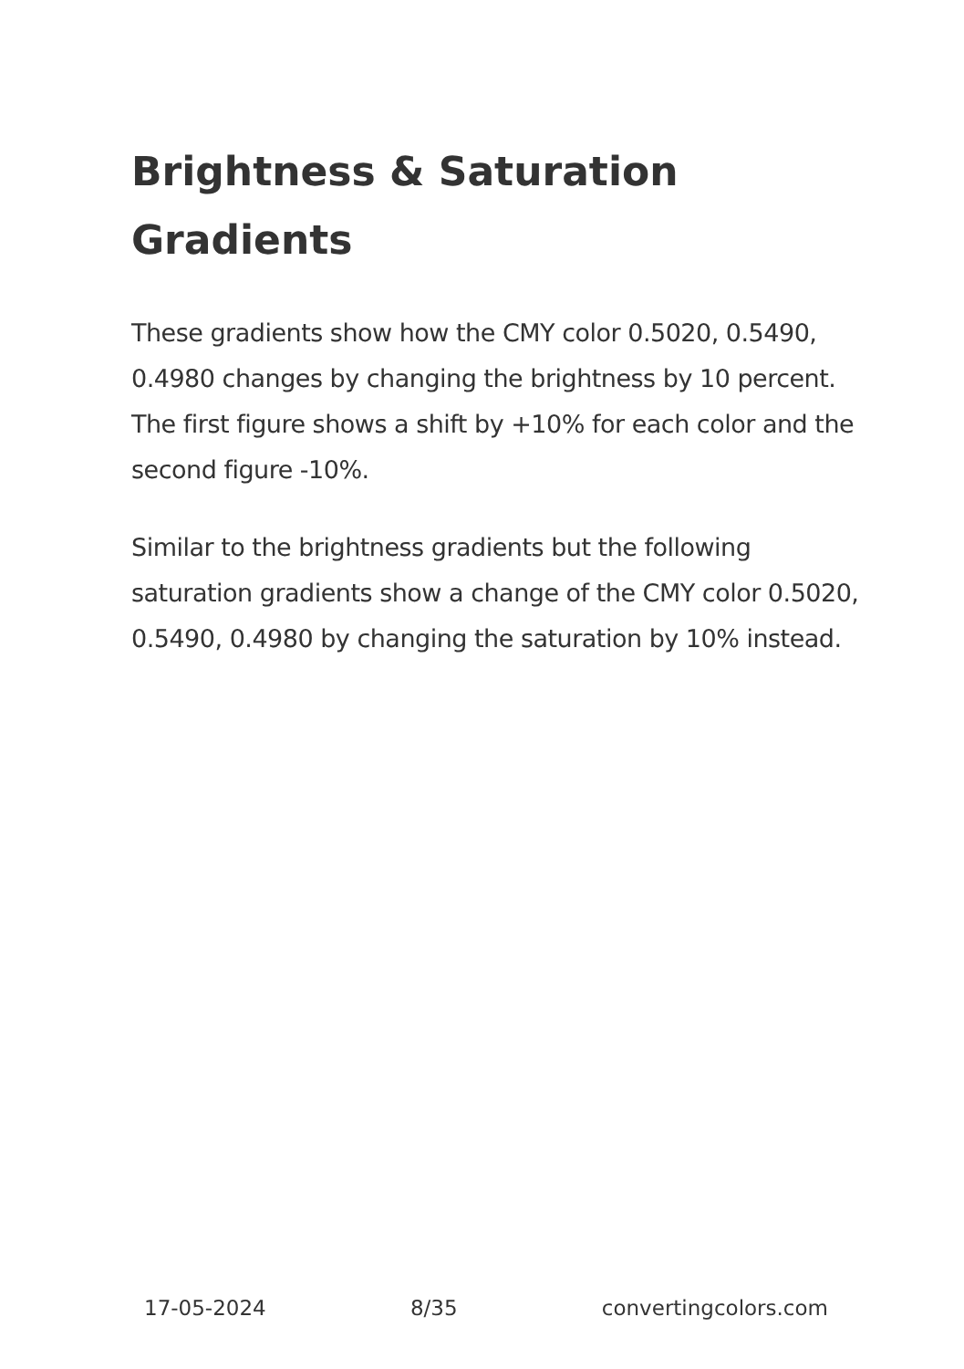Brightness & Saturation Gradients
These gradients show how the CMY color 0.5020, 0.5490, 0.4980 changes by changing the brightness by 10 percent. The first figure shows a shift by +10% for each color and the second figure -10%.
Similar to the brightness gradients but the following saturation gradients show a change of the CMY color 0.5020, 0.5490, 0.4980 by changing the saturation by 10% instead.
17-05-2024 8/35 convertingcolors.com